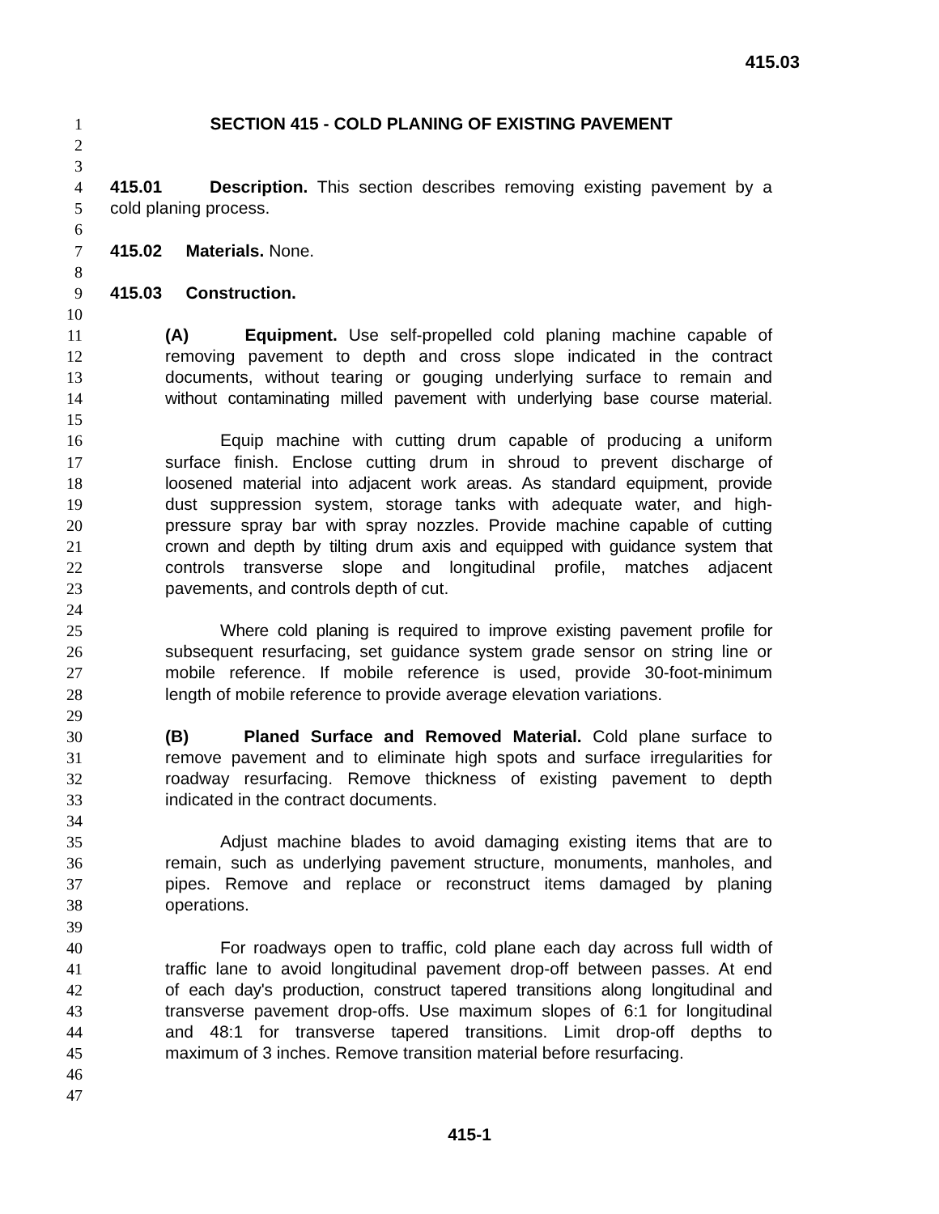415.03
1 SECTION 415 - COLD PLANING OF EXISTING PAVEMENT
2
3
4 415.01 Description. This section describes removing existing pavement by a
5 cold planing process.
6
7 415.02 Materials. None.
8
9 415.03 Construction.
10
11 (A) Equipment. Use self-propelled cold planing machine capable of
12 removing pavement to depth and cross slope indicated in the contract
13 documents, without tearing or gouging underlying surface to remain and
14 without contaminating milled pavement with underlying base course material.
15
16 Equip machine with cutting drum capable of producing a uniform
17 surface finish. Enclose cutting drum in shroud to prevent discharge of
18 loosened material into adjacent work areas. As standard equipment, provide
19 dust suppression system, storage tanks with adequate water, and high-
20 pressure spray bar with spray nozzles. Provide machine capable of cutting
21 crown and depth by tilting drum axis and equipped with guidance system that
22 controls transverse slope and longitudinal profile, matches adjacent
23 pavements, and controls depth of cut.
24
25 Where cold planing is required to improve existing pavement profile for
26 subsequent resurfacing, set guidance system grade sensor on string line or
27 mobile reference. If mobile reference is used, provide 30-foot-minimum
28 length of mobile reference to provide average elevation variations.
29
30 (B) Planed Surface and Removed Material. Cold plane surface to
31 remove pavement and to eliminate high spots and surface irregularities for
32 roadway resurfacing. Remove thickness of existing pavement to depth
33 indicated in the contract documents.
34
35 Adjust machine blades to avoid damaging existing items that are to
36 remain, such as underlying pavement structure, monuments, manholes, and
37 pipes. Remove and replace or reconstruct items damaged by planing
38 operations.
39
40 For roadways open to traffic, cold plane each day across full width of
41 traffic lane to avoid longitudinal pavement drop-off between passes. At end
42 of each day's production, construct tapered transitions along longitudinal and
43 transverse pavement drop-offs. Use maximum slopes of 6:1 for longitudinal
44 and 48:1 for transverse tapered transitions. Limit drop-off depths to
45 maximum of 3 inches. Remove transition material before resurfacing.
46
47
415-1